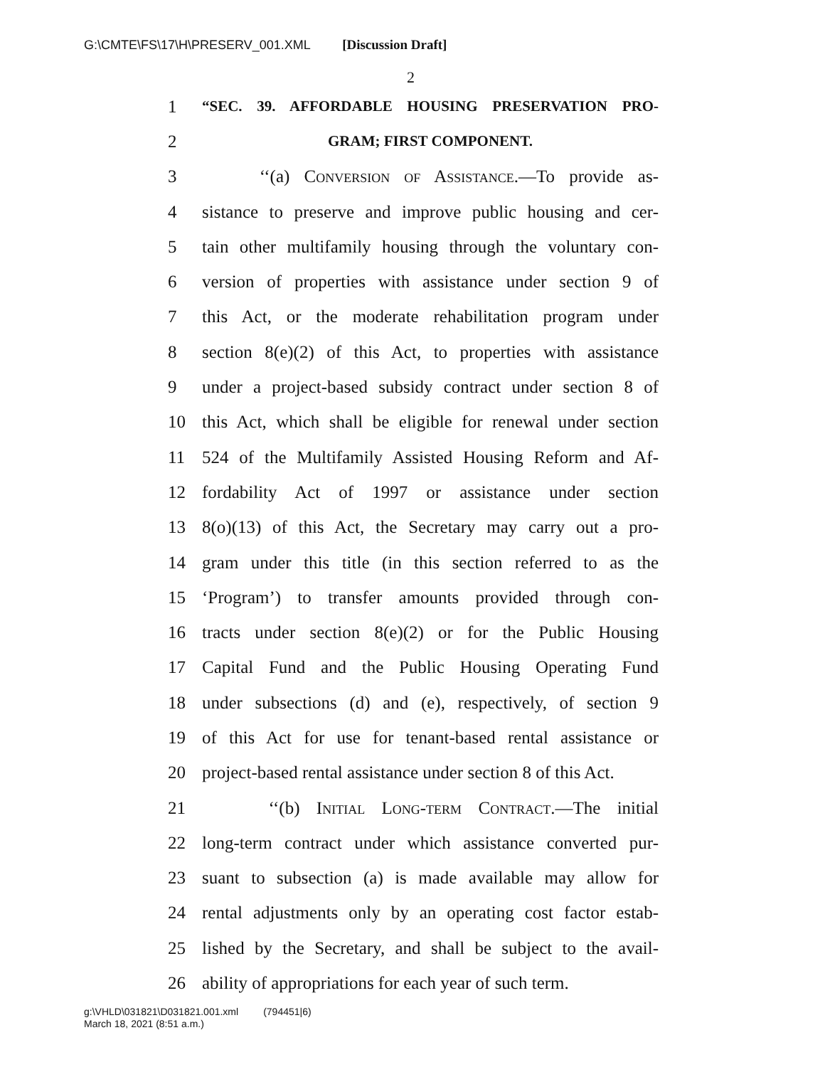G:\CMTE\FS\17\H\PRESERV_001.XML [Discussion Draft]
2
1 “SEC. 39. AFFORDABLE HOUSING PRESERVATION PRO-
2 GRAM; FIRST COMPONENT.
3 ‘‘(a) Conversion of Assistance.—To provide as-
4 sistance to preserve and improve public housing and cer-
5 tain other multifamily housing through the voluntary con-
6 version of properties with assistance under section 9 of
7 this Act, or the moderate rehabilitation program under
8 section 8(e)(2) of this Act, to properties with assistance
9 under a project-based subsidy contract under section 8 of
10 this Act, which shall be eligible for renewal under section
11 524 of the Multifamily Assisted Housing Reform and Af-
12 fordability Act of 1997 or assistance under section
13 8(o)(13) of this Act, the Secretary may carry out a pro-
14 gram under this title (in this section referred to as the
15 ‘Program’) to transfer amounts provided through con-
16 tracts under section 8(e)(2) or for the Public Housing
17 Capital Fund and the Public Housing Operating Fund
18 under subsections (d) and (e), respectively, of section 9
19 of this Act for use for tenant-based rental assistance or
20 project-based rental assistance under section 8 of this Act.
21 ‘‘(b) Initial Long-term Contract.—The initial
22 long-term contract under which assistance converted pur-
23 suant to subsection (a) is made available may allow for
24 rental adjustments only by an operating cost factor estab-
25 lished by the Secretary, and shall be subject to the avail-
26 ability of appropriations for each year of such term.
g:\VHLD\031821\D031821.001.xml (794451|6)
March 18, 2021 (8:51 a.m.)